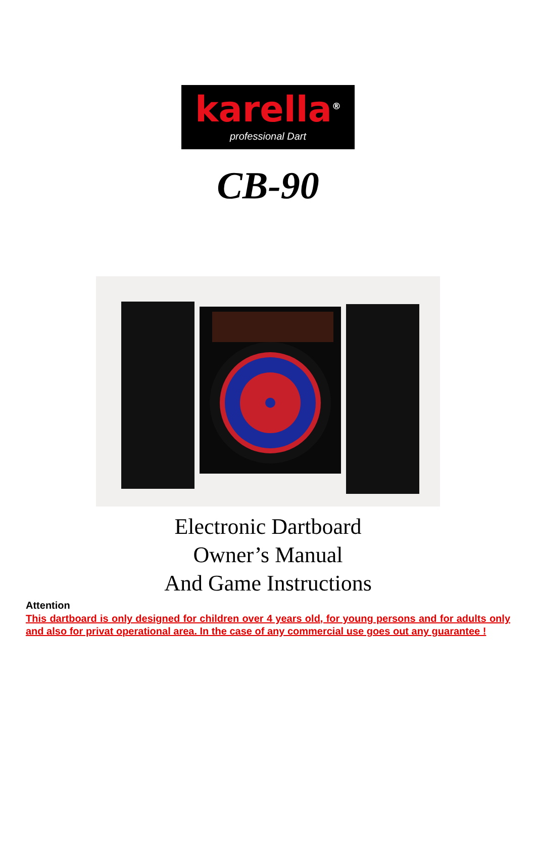karella<sup>®</sup>
professional Dart
CB-90
Electronic Dartboard
Owner’s Manual
And Game Instructions
Attention
This dartboard is only designed for children over 4 years old, for young persons and for adults only and also for privat operational area. In the case of any commercial use goes out any guarantee !